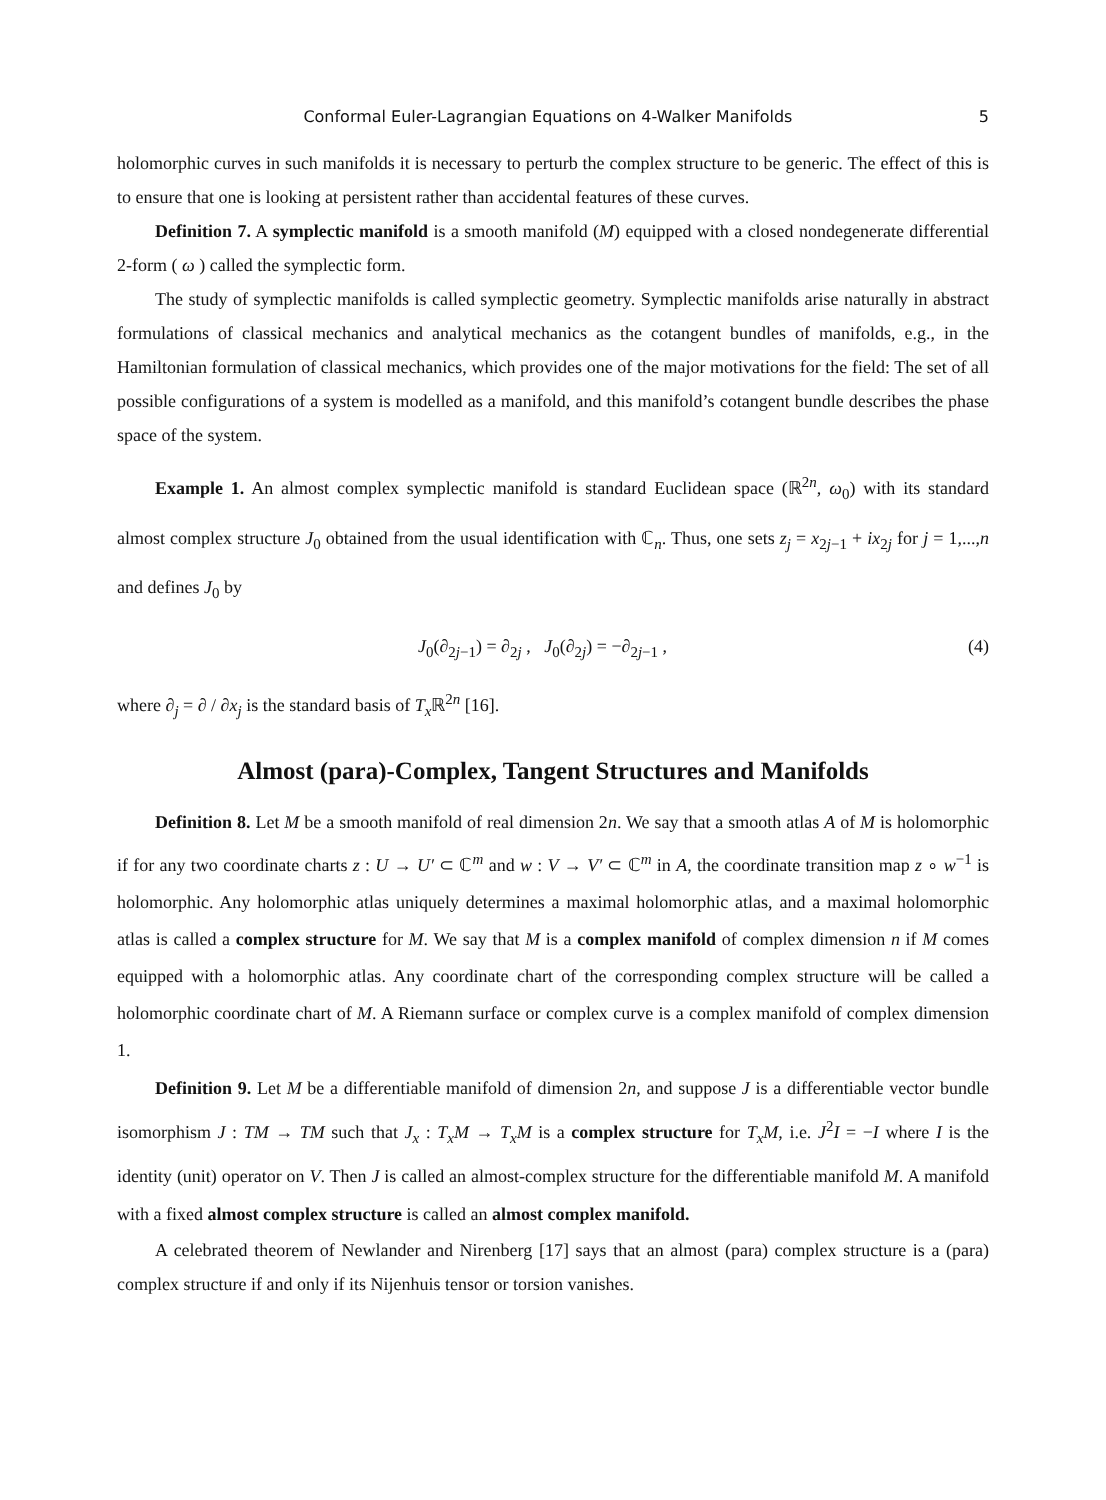Conformal Euler-Lagrangian Equations on 4-Walker Manifolds 5
holomorphic curves in such manifolds it is necessary to perturb the complex structure to be generic. The effect of this is to ensure that one is looking at persistent rather than accidental features of these curves.
Definition 7. A symplectic manifold is a smooth manifold (M) equipped with a closed nondegenerate differential 2-form ( ω ) called the symplectic form.
The study of symplectic manifolds is called symplectic geometry. Symplectic manifolds arise naturally in abstract formulations of classical mechanics and analytical mechanics as the cotangent bundles of manifolds, e.g., in the Hamiltonian formulation of classical mechanics, which provides one of the major motivations for the field: The set of all possible configurations of a system is modelled as a manifold, and this manifold’s cotangent bundle describes the phase space of the system.
Example 1. An almost complex symplectic manifold is standard Euclidean space (ℝ<sup>2n</sup>, ω<sub>0</sub>) with its standard almost complex structure J<sub>0</sub> obtained from the usual identification with ℂ<sub>n</sub>. Thus, one sets z<sub>j</sub> = x<sub>2j−1</sub> + ix<sub>2j</sub> for j = 1,...,n and defines J<sub>0</sub> by
J<sub>0</sub>(∂<sub>2j−1</sub>) = ∂<sub>2j</sub> , J<sub>0</sub>(∂<sub>2j</sub>) = −∂<sub>2j−1</sub> , (4)
where ∂<sub>j</sub> = ∂ / ∂x<sub>j</sub> is the standard basis of T<sub>x</sub>ℝ<sup>2n</sup> [16].
Almost (para)-Complex, Tangent Structures and Manifolds
Definition 8. Let M be a smooth manifold of real dimension 2n. We say that a smooth atlas A of M is holomorphic if for any two coordinate charts z : U → U′ ⊂ ℂ<sup>m</sup> and w : V → V′ ⊂ ℂ<sup>m</sup> in A, the coordinate transition map z ∘ w<sup>−1</sup> is holomorphic. Any holomorphic atlas uniquely determines a maximal holomorphic atlas, and a maximal holomorphic atlas is called a complex structure for M. We say that M is a complex manifold of complex dimension n if M comes equipped with a holomorphic atlas. Any coordinate chart of the corresponding complex structure will be called a holomorphic coordinate chart of M. A Riemann surface or complex curve is a complex manifold of complex dimension 1.
Definition 9. Let M be a differentiable manifold of dimension 2n, and suppose J is a differentiable vector bundle isomorphism J : TM → TM such that J<sub>x</sub> : T<sub>x</sub>M → T<sub>x</sub>M is a complex structure for T<sub>x</sub>M, i.e. J<sup>2</sup>I = −I where I is the identity (unit) operator on V. Then J is called an almost-complex structure for the differentiable manifold M. A manifold with a fixed almost complex structure is called an almost complex manifold.
A celebrated theorem of Newlander and Nirenberg [17] says that an almost (para) complex structure is a (para) complex structure if and only if its Nijenhuis tensor or torsion vanishes.